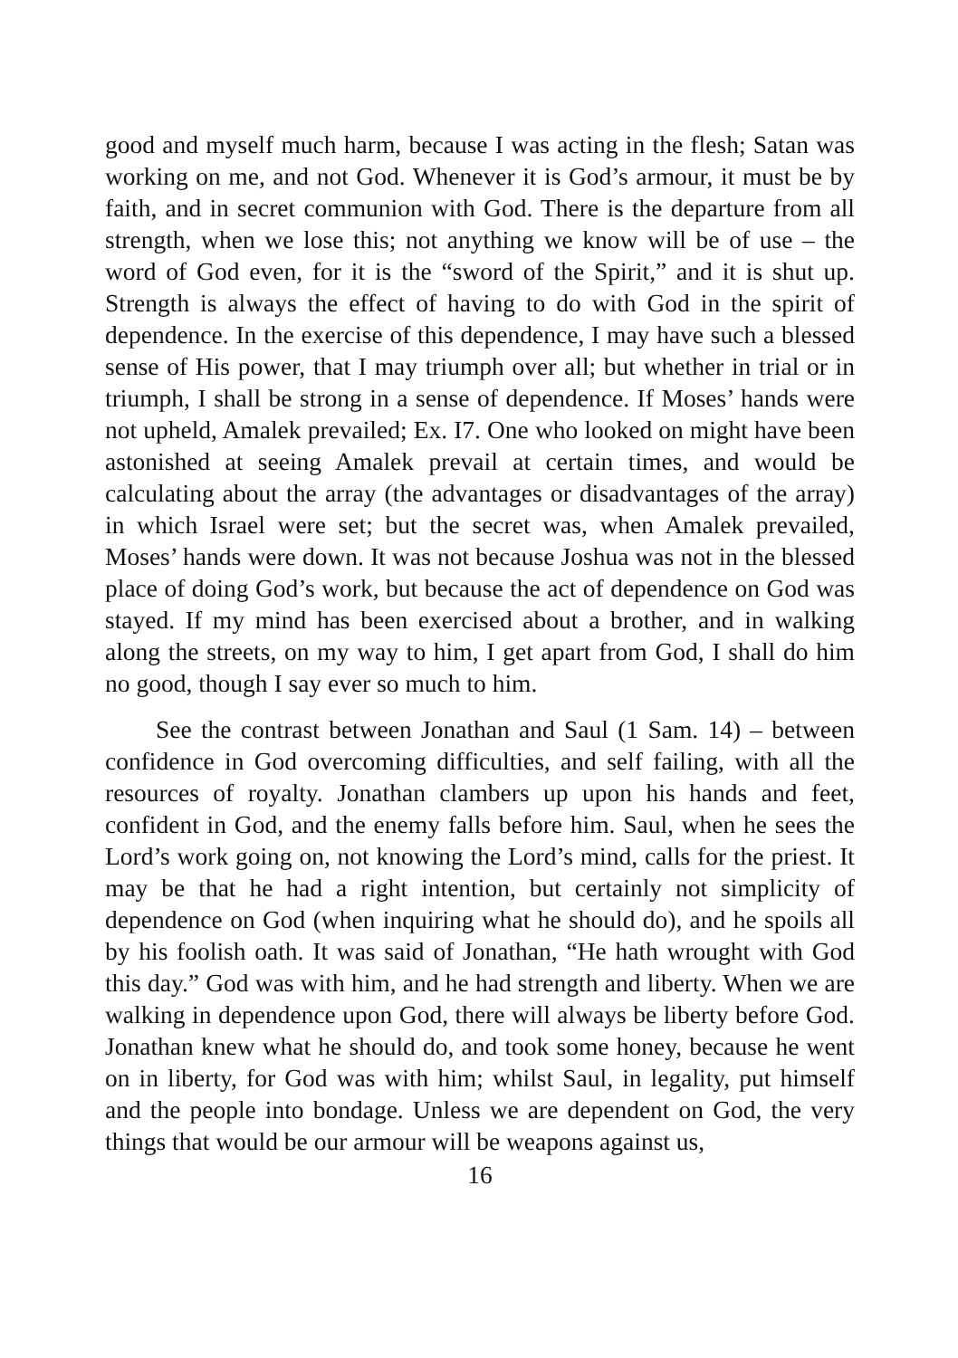good and myself much harm, because I was acting in the flesh; Satan was working on me, and not God. Whenever it is God’s armour, it must be by faith, and in secret communion with God. There is the departure from all strength, when we lose this; not anything we know will be of use – the word of God even, for it is the “sword of the Spirit,” and it is shut up. Strength is always the effect of having to do with God in the spirit of dependence. In the exercise of this dependence, I may have such a blessed sense of His power, that I may triumph over all; but whether in trial or in triumph, I shall be strong in a sense of dependence. If Moses’ hands were not upheld, Amalek prevailed; Ex. I7. One who looked on might have been astonished at seeing Amalek prevail at certain times, and would be calculating about the array (the advantages or disadvantages of the array) in which Israel were set; but the secret was, when Amalek prevailed, Moses’ hands were down. It was not because Joshua was not in the blessed place of doing God’s work, but because the act of dependence on God was stayed. If my mind has been exercised about a brother, and in walking along the streets, on my way to him, I get apart from God, I shall do him no good, though I say ever so much to him.
See the contrast between Jonathan and Saul (1 Sam. 14) – between confidence in God overcoming difficulties, and self failing, with all the resources of royalty. Jonathan clambers up upon his hands and feet, confident in God, and the enemy falls before him. Saul, when he sees the Lord’s work going on, not knowing the Lord’s mind, calls for the priest. It may be that he had a right intention, but certainly not simplicity of dependence on God (when inquiring what he should do), and he spoils all by his foolish oath. It was said of Jonathan, “He hath wrought with God this day.” God was with him, and he had strength and liberty. When we are walking in dependence upon God, there will always be liberty before God. Jonathan knew what he should do, and took some honey, because he went on in liberty, for God was with him; whilst Saul, in legality, put himself and the people into bondage. Unless we are dependent on God, the very things that would be our armour will be weapons against us,
16